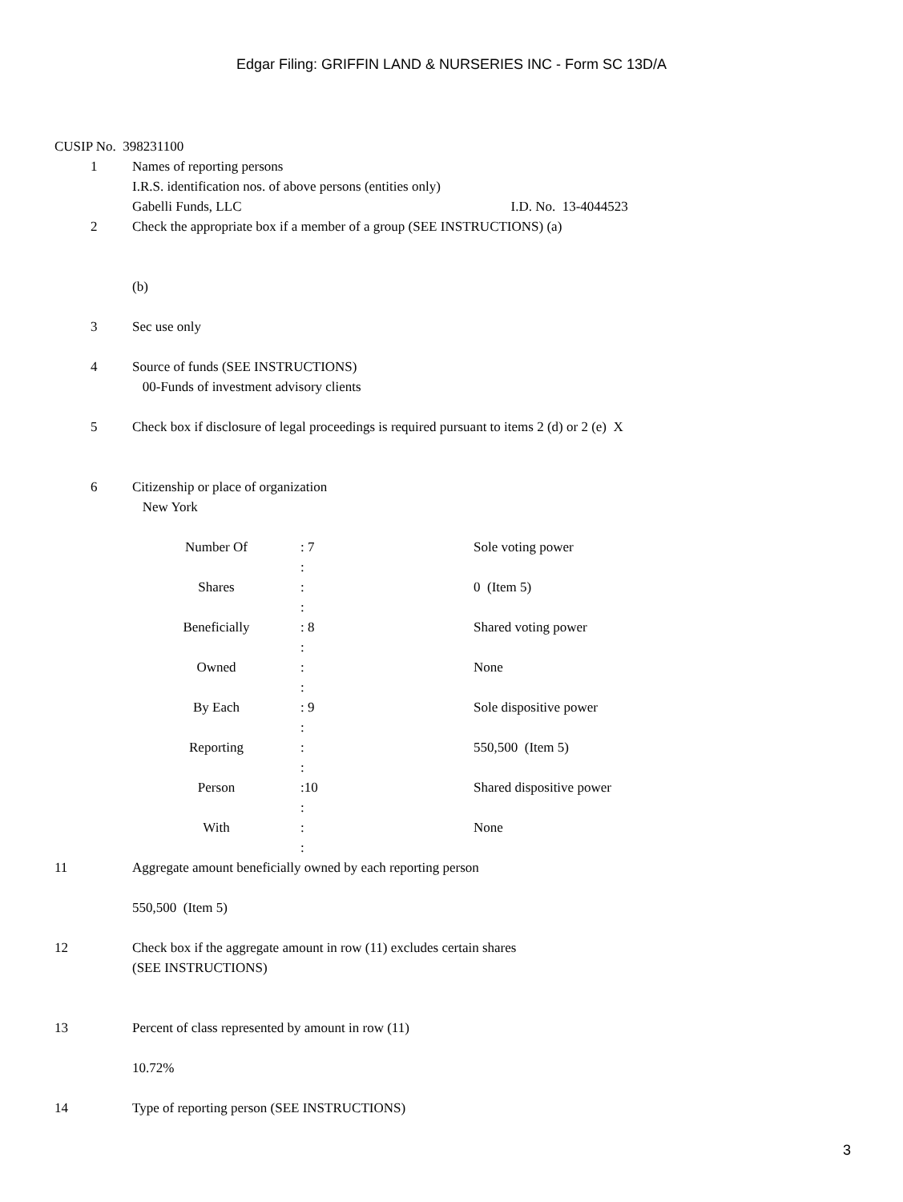Edgar Filing: GRIFFIN LAND & NURSERIES INC - Form SC 13D/A
CUSIP No. 398231100
1 Names of reporting persons
I.R.S. identification nos. of above persons (entities only)
Gabelli Funds, LLC I.D. No. 13-4044523
2 Check the appropriate box if a member of a group (SEE INSTRUCTIONS) (a)
(b)
3 Sec use only
4 Source of funds (SEE INSTRUCTIONS)
00-Funds of investment advisory clients
5 Check box if disclosure of legal proceedings is required pursuant to items 2 (d) or 2 (e) X
6 Citizenship or place of organization
New York
| Number Of | : 7 : | Sole voting power |
| Shares | : : | 0 (Item 5) |
| Beneficially | : 8 : | Shared voting power |
| Owned | : : | None |
| By Each | : 9 : | Sole dispositive power |
| Reporting | : : | 550,500 (Item 5) |
| Person | :10 : | Shared dispositive power |
| With | : : | None |
11 Aggregate amount beneficially owned by each reporting person
550,500 (Item 5)
12 Check box if the aggregate amount in row (11) excludes certain shares
(SEE INSTRUCTIONS)
13 Percent of class represented by amount in row (11)
10.72%
14 Type of reporting person (SEE INSTRUCTIONS)
3